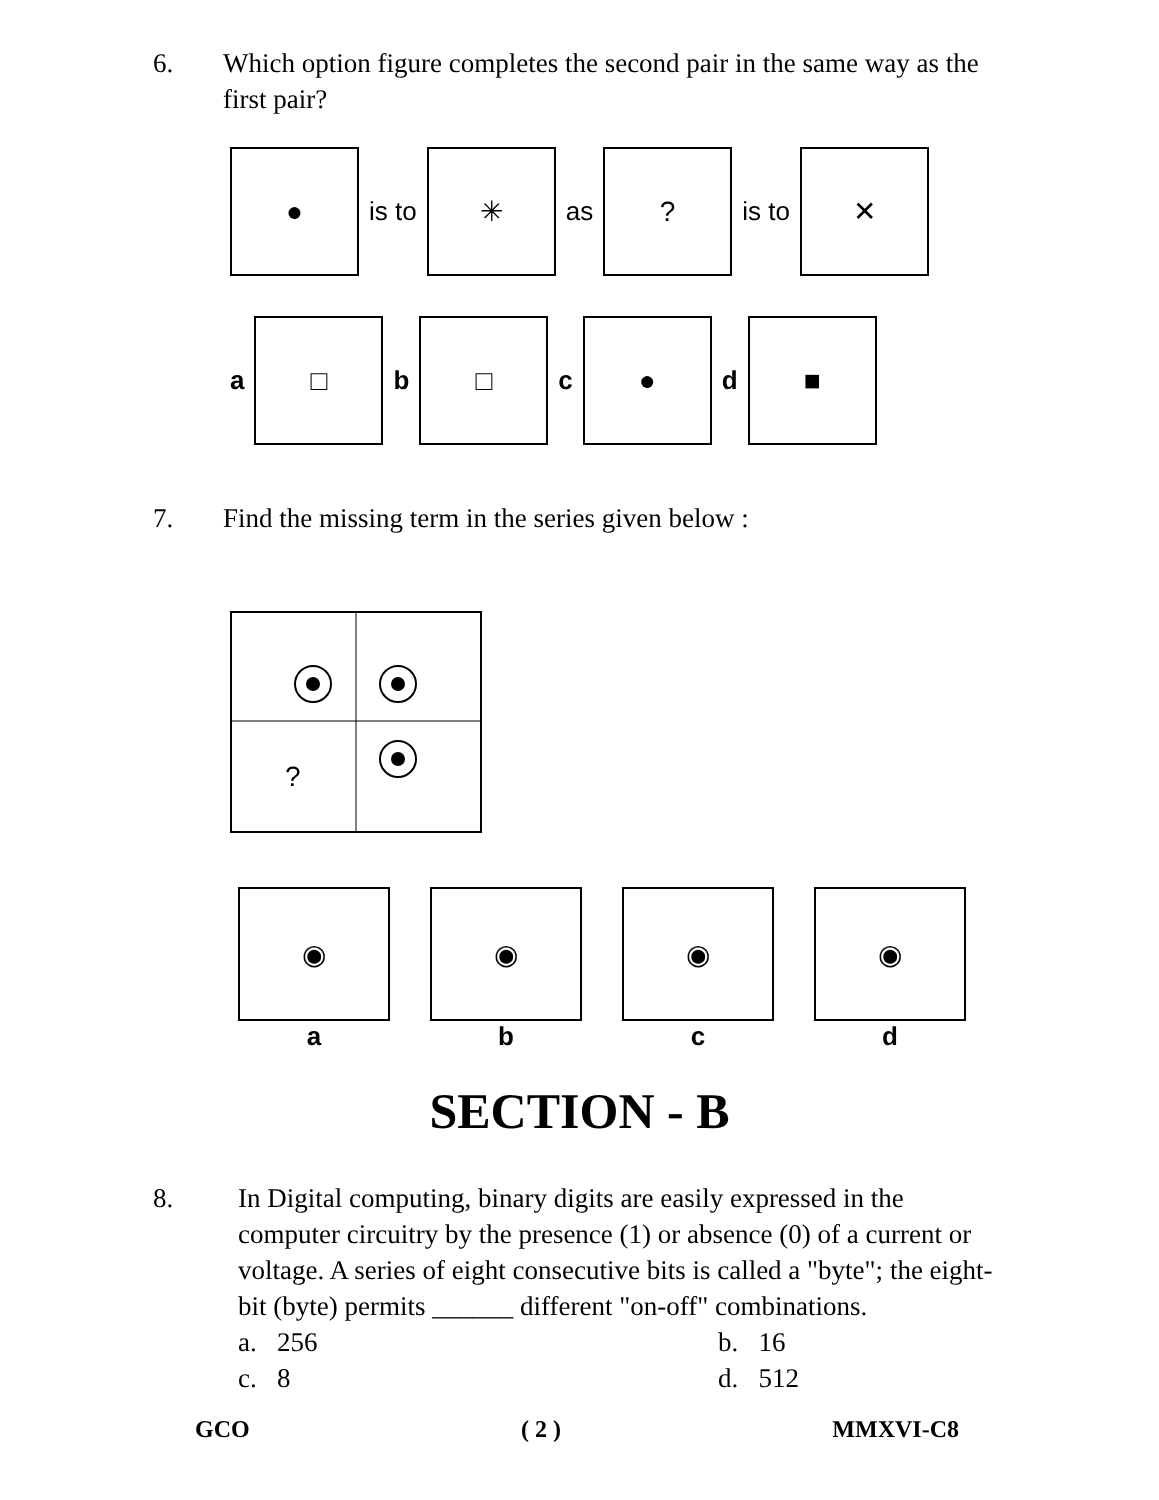6. Which option figure completes the second pair in the same way as the first pair?
●
is to
✳
as
?
is to
✕
a
□
b
□
c
●
d
■
7. Find the missing term in the series given below :
?
◉
a
◉
b
◉
c
◉
d
SECTION - B
8. In Digital computing, binary digits are easily expressed in the computer circuitry by the presence (1) or absence (0) of a current or voltage. A series of eight consecutive bits is called a "byte"; the eight-bit (byte) permits ______ different "on-off" combinations.
a. 256
b. 16
c. 8
d. 512
GCO ( 2 ) MMXVI-C8